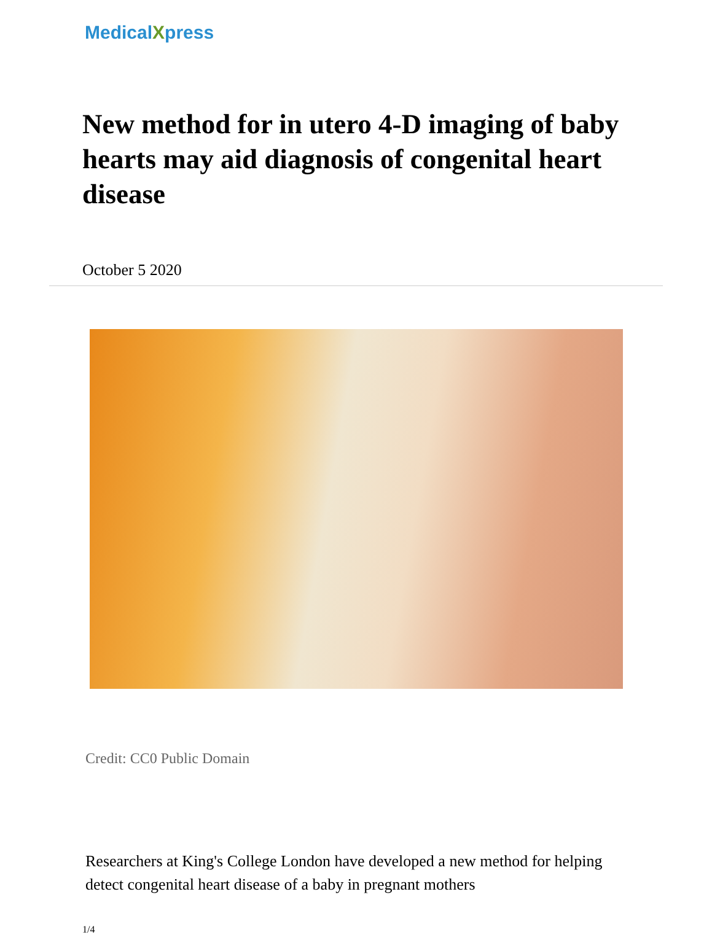MedicalXpress
New method for in utero 4-D imaging of baby hearts may aid diagnosis of congenital heart disease
October 5 2020
Credit: CC0 Public Domain
Researchers at King's College London have developed a new method for helping detect congenital heart disease of a baby in pregnant mothers
1/4